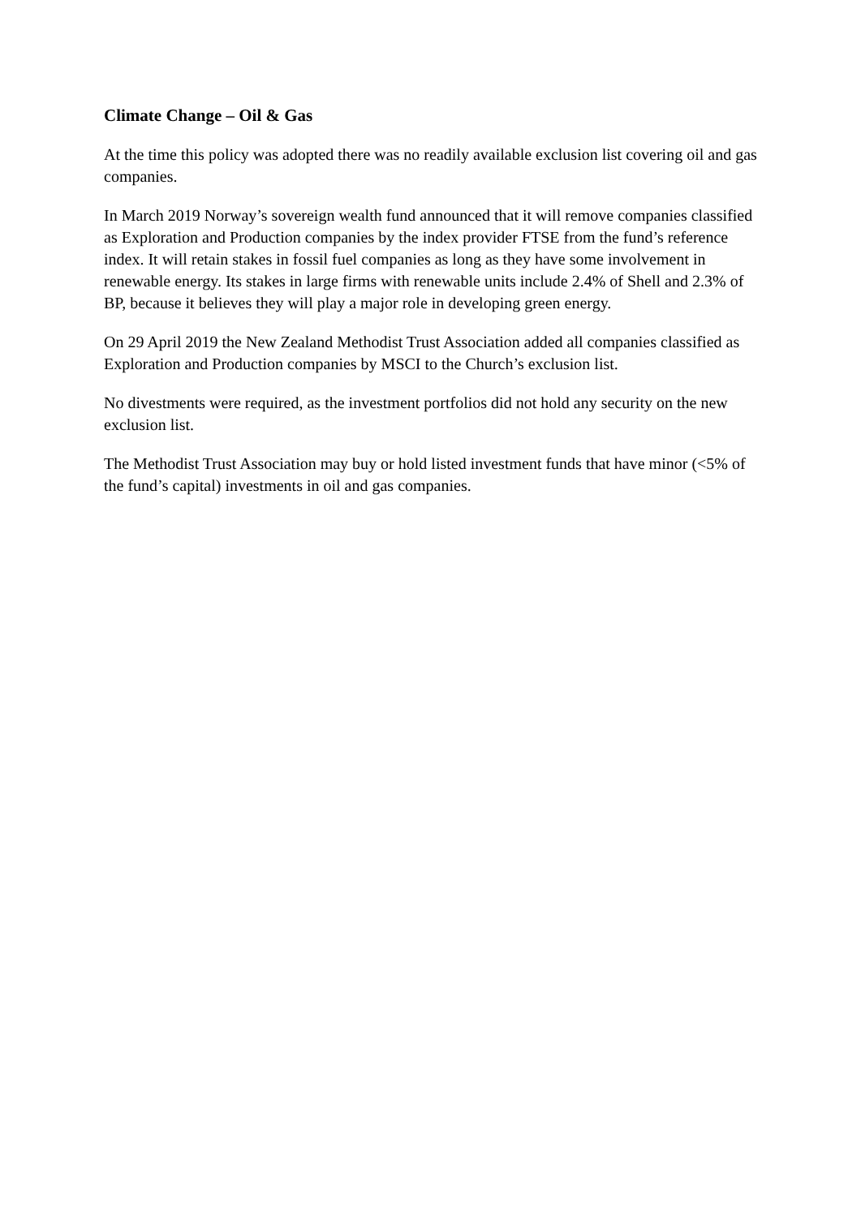Climate Change – Oil & Gas
At the time this policy was adopted there was no readily available exclusion list covering oil and gas companies.
In March 2019 Norway’s sovereign wealth fund announced that it will remove companies classified as Exploration and Production companies by the index provider FTSE from the fund’s reference index. It will retain stakes in fossil fuel companies as long as they have some involvement in renewable energy. Its stakes in large firms with renewable units include 2.4% of Shell and 2.3% of BP, because it believes they will play a major role in developing green energy.
On 29 April 2019 the New Zealand Methodist Trust Association added all companies classified as Exploration and Production companies by MSCI to the Church’s exclusion list.
No divestments were required, as the investment portfolios did not hold any security on the new exclusion list.
The Methodist Trust Association may buy or hold listed investment funds that have minor (<5% of the fund’s capital) investments in oil and gas companies.